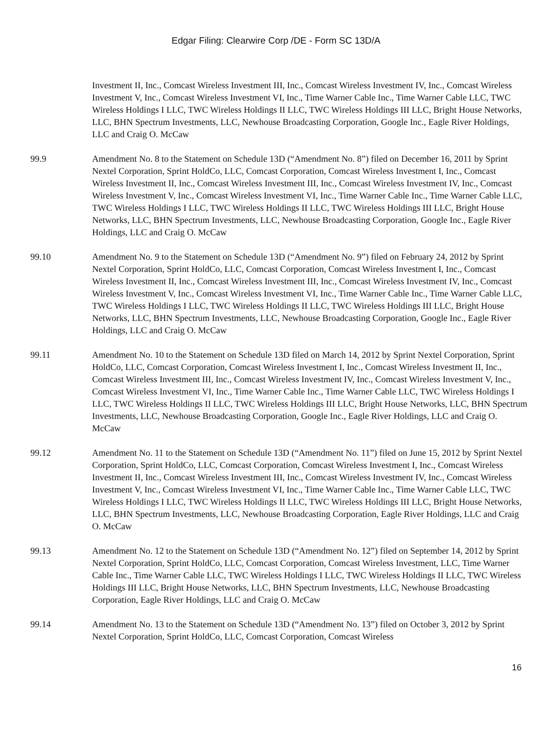Edgar Filing: Clearwire Corp /DE - Form SC 13D/A
Investment II, Inc., Comcast Wireless Investment III, Inc., Comcast Wireless Investment IV, Inc., Comcast Wireless Investment V, Inc., Comcast Wireless Investment VI, Inc., Time Warner Cable Inc., Time Warner Cable LLC, TWC Wireless Holdings I LLC, TWC Wireless Holdings II LLC, TWC Wireless Holdings III LLC, Bright House Networks, LLC, BHN Spectrum Investments, LLC, Newhouse Broadcasting Corporation, Google Inc., Eagle River Holdings, LLC and Craig O. McCaw
99.9 Amendment No. 8 to the Statement on Schedule 13D (“Amendment No. 8”) filed on December 16, 2011 by Sprint Nextel Corporation, Sprint HoldCo, LLC, Comcast Corporation, Comcast Wireless Investment I, Inc., Comcast Wireless Investment II, Inc., Comcast Wireless Investment III, Inc., Comcast Wireless Investment IV, Inc., Comcast Wireless Investment V, Inc., Comcast Wireless Investment VI, Inc., Time Warner Cable Inc., Time Warner Cable LLC, TWC Wireless Holdings I LLC, TWC Wireless Holdings II LLC, TWC Wireless Holdings III LLC, Bright House Networks, LLC, BHN Spectrum Investments, LLC, Newhouse Broadcasting Corporation, Google Inc., Eagle River Holdings, LLC and Craig O. McCaw
99.10 Amendment No. 9 to the Statement on Schedule 13D (“Amendment No. 9”) filed on February 24, 2012 by Sprint Nextel Corporation, Sprint HoldCo, LLC, Comcast Corporation, Comcast Wireless Investment I, Inc., Comcast Wireless Investment II, Inc., Comcast Wireless Investment III, Inc., Comcast Wireless Investment IV, Inc., Comcast Wireless Investment V, Inc., Comcast Wireless Investment VI, Inc., Time Warner Cable Inc., Time Warner Cable LLC, TWC Wireless Holdings I LLC, TWC Wireless Holdings II LLC, TWC Wireless Holdings III LLC, Bright House Networks, LLC, BHN Spectrum Investments, LLC, Newhouse Broadcasting Corporation, Google Inc., Eagle River Holdings, LLC and Craig O. McCaw
99.11 Amendment No. 10 to the Statement on Schedule 13D filed on March 14, 2012 by Sprint Nextel Corporation, Sprint HoldCo, LLC, Comcast Corporation, Comcast Wireless Investment I, Inc., Comcast Wireless Investment II, Inc., Comcast Wireless Investment III, Inc., Comcast Wireless Investment IV, Inc., Comcast Wireless Investment V, Inc., Comcast Wireless Investment VI, Inc., Time Warner Cable Inc., Time Warner Cable LLC, TWC Wireless Holdings I LLC, TWC Wireless Holdings II LLC, TWC Wireless Holdings III LLC, Bright House Networks, LLC, BHN Spectrum Investments, LLC, Newhouse Broadcasting Corporation, Google Inc., Eagle River Holdings, LLC and Craig O. McCaw
99.12 Amendment No. 11 to the Statement on Schedule 13D (“Amendment No. 11”) filed on June 15, 2012 by Sprint Nextel Corporation, Sprint HoldCo, LLC, Comcast Corporation, Comcast Wireless Investment I, Inc., Comcast Wireless Investment II, Inc., Comcast Wireless Investment III, Inc., Comcast Wireless Investment IV, Inc., Comcast Wireless Investment V, Inc., Comcast Wireless Investment VI, Inc., Time Warner Cable Inc., Time Warner Cable LLC, TWC Wireless Holdings I LLC, TWC Wireless Holdings II LLC, TWC Wireless Holdings III LLC, Bright House Networks, LLC, BHN Spectrum Investments, LLC, Newhouse Broadcasting Corporation, Eagle River Holdings, LLC and Craig O. McCaw
99.13 Amendment No. 12 to the Statement on Schedule 13D (“Amendment No. 12”) filed on September 14, 2012 by Sprint Nextel Corporation, Sprint HoldCo, LLC, Comcast Corporation, Comcast Wireless Investment, LLC, Time Warner Cable Inc., Time Warner Cable LLC, TWC Wireless Holdings I LLC, TWC Wireless Holdings II LLC, TWC Wireless Holdings III LLC, Bright House Networks, LLC, BHN Spectrum Investments, LLC, Newhouse Broadcasting Corporation, Eagle River Holdings, LLC and Craig O. McCaw
99.14 Amendment No. 13 to the Statement on Schedule 13D (“Amendment No. 13”) filed on October 3, 2012 by Sprint Nextel Corporation, Sprint HoldCo, LLC, Comcast Corporation, Comcast Wireless
16